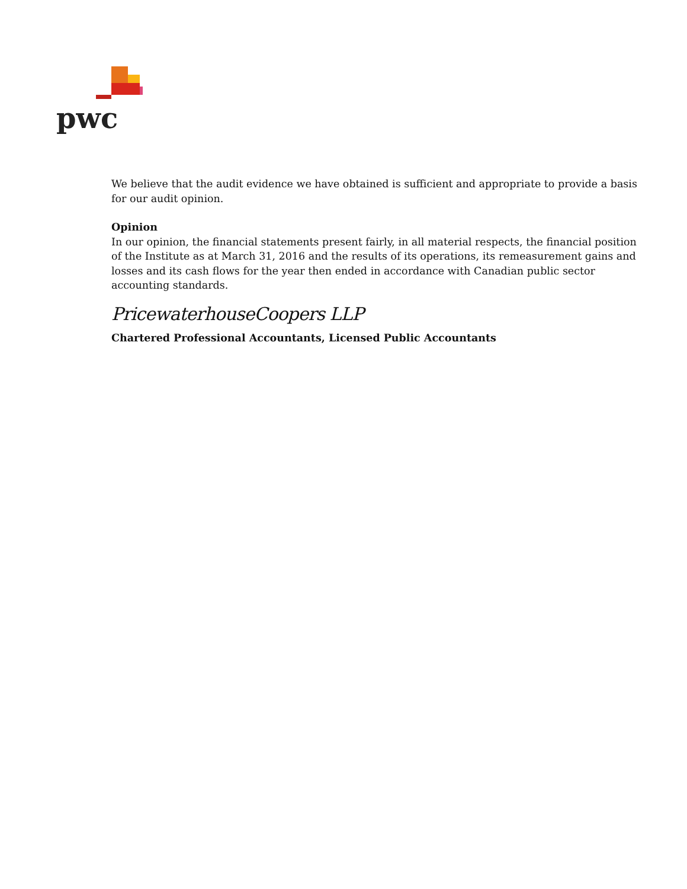pwc
We believe that the audit evidence we have obtained is sufficient and appropriate to provide a basis for our audit opinion.
Opinion
In our opinion, the financial statements present fairly, in all material respects, the financial position of the Institute as at March 31, 2016 and the results of its operations, its remeasurement gains and losses and its cash flows for the year then ended in accordance with Canadian public sector accounting standards.
PricewaterhouseCoopers LLP
Chartered Professional Accountants, Licensed Public Accountants